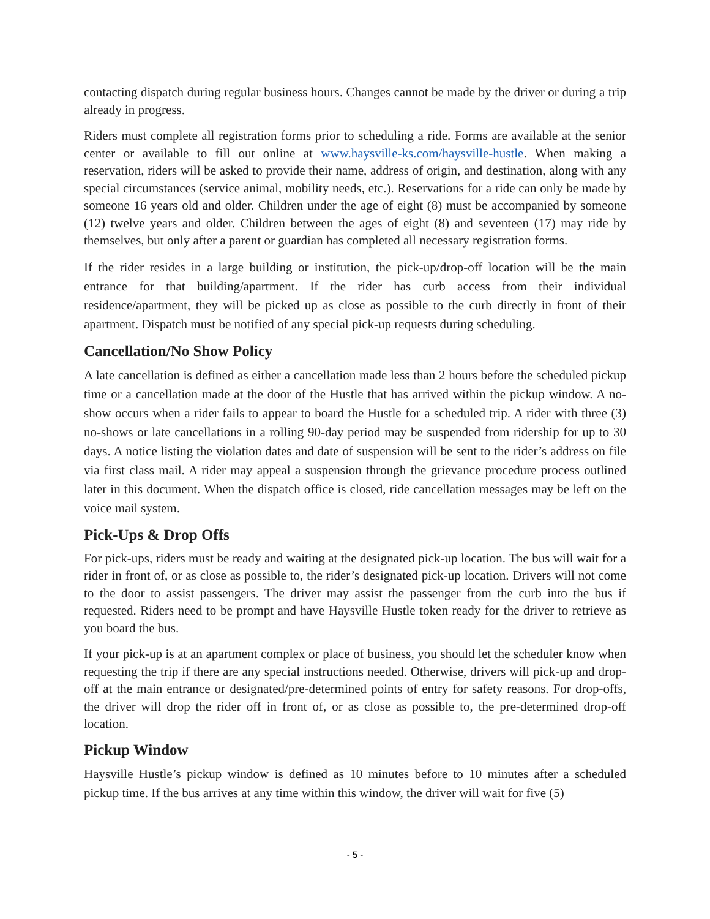contacting dispatch during regular business hours. Changes cannot be made by the driver or during a trip already in progress.
Riders must complete all registration forms prior to scheduling a ride. Forms are available at the senior center or available to fill out online at www.haysville-ks.com/haysville-hustle. When making a reservation, riders will be asked to provide their name, address of origin, and destination, along with any special circumstances (service animal, mobility needs, etc.). Reservations for a ride can only be made by someone 16 years old and older. Children under the age of eight (8) must be accompanied by someone (12) twelve years and older. Children between the ages of eight (8) and seventeen (17) may ride by themselves, but only after a parent or guardian has completed all necessary registration forms.
If the rider resides in a large building or institution, the pick-up/drop-off location will be the main entrance for that building/apartment. If the rider has curb access from their individual residence/apartment, they will be picked up as close as possible to the curb directly in front of their apartment. Dispatch must be notified of any special pick-up requests during scheduling.
Cancellation/No Show Policy
A late cancellation is defined as either a cancellation made less than 2 hours before the scheduled pickup time or a cancellation made at the door of the Hustle that has arrived within the pickup window. A no-show occurs when a rider fails to appear to board the Hustle for a scheduled trip. A rider with three (3) no-shows or late cancellations in a rolling 90-day period may be suspended from ridership for up to 30 days. A notice listing the violation dates and date of suspension will be sent to the rider’s address on file via first class mail. A rider may appeal a suspension through the grievance procedure process outlined later in this document. When the dispatch office is closed, ride cancellation messages may be left on the voice mail system.
Pick-Ups & Drop Offs
For pick-ups, riders must be ready and waiting at the designated pick-up location. The bus will wait for a rider in front of, or as close as possible to, the rider’s designated pick-up location. Drivers will not come to the door to assist passengers. The driver may assist the passenger from the curb into the bus if requested. Riders need to be prompt and have Haysville Hustle token ready for the driver to retrieve as you board the bus.
If your pick-up is at an apartment complex or place of business, you should let the scheduler know when requesting the trip if there are any special instructions needed. Otherwise, drivers will pick-up and drop-off at the main entrance or designated/pre-determined points of entry for safety reasons. For drop-offs, the driver will drop the rider off in front of, or as close as possible to, the pre-determined drop-off location.
Pickup Window
Haysville Hustle’s pickup window is defined as 10 minutes before to 10 minutes after a scheduled pickup time. If the bus arrives at any time within this window, the driver will wait for five (5)
- 5 -